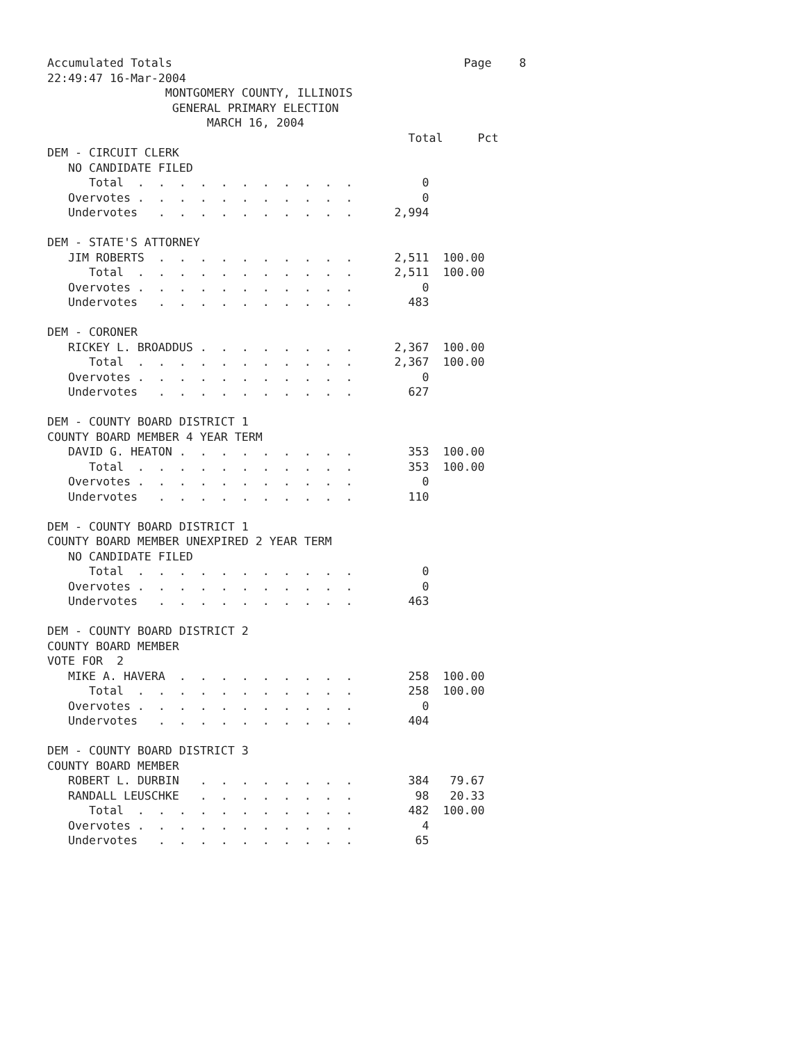Accumulated Totals                                          Page    8
22:49:47 16-Mar-2004
                 MONTGOMERY COUNTY, ILLINOIS
                  GENERAL PRIMARY ELECTION
                       MARCH 16, 2004
                                                    Total     Pct
DEM - CIRCUIT CLERK
   NO CANDIDATE FILED
      Total  .  .  .  .  .  .  .  .  .  .  .          0
   Overvotes .  .  .  .  .  .  .  .  .  .  .          0
   Undervotes   .  .  .  .  .  .  .  .  .  .      2,994

DEM - STATE'S ATTORNEY
   JIM ROBERTS  .  .  .  .  .  .  .  .  .  .      2,511  100.00
      Total  .  .  .  .  .  .  .  .  .  .  .      2,511  100.00
   Overvotes .  .  .  .  .  .  .  .  .  .  .          0
   Undervotes   .  .  .  .  .  .  .  .  .  .        483

DEM - CORONER
   RICKEY L. BROADDUS .  .  .  .  .  .  .  .      2,367  100.00
      Total  .  .  .  .  .  .  .  .  .  .  .      2,367  100.00
   Overvotes .  .  .  .  .  .  .  .  .  .  .          0
   Undervotes   .  .  .  .  .  .  .  .  .  .        627

DEM - COUNTY BOARD DISTRICT 1
COUNTY BOARD MEMBER 4 YEAR TERM
   DAVID G. HEATON .  .  .  .  .  .  .  .  .        353  100.00
      Total  .  .  .  .  .  .  .  .  .  .  .        353  100.00
   Overvotes .  .  .  .  .  .  .  .  .  .  .          0
   Undervotes   .  .  .  .  .  .  .  .  .  .        110

DEM - COUNTY BOARD DISTRICT 1
COUNTY BOARD MEMBER UNEXPIRED 2 YEAR TERM
   NO CANDIDATE FILED
      Total  .  .  .  .  .  .  .  .  .  .  .          0
   Overvotes .  .  .  .  .  .  .  .  .  .  .          0
   Undervotes   .  .  .  .  .  .  .  .  .  .        463

DEM - COUNTY BOARD DISTRICT 2
COUNTY BOARD MEMBER
VOTE FOR  2
   MIKE A. HAVERA  .  .  .  .  .  .  .  .  .        258  100.00
      Total  .  .  .  .  .  .  .  .  .  .  .        258  100.00
   Overvotes .  .  .  .  .  .  .  .  .  .  .          0
   Undervotes   .  .  .  .  .  .  .  .  .  .        404

DEM - COUNTY BOARD DISTRICT 3
COUNTY BOARD MEMBER
   ROBERT L. DURBIN   .  .  .  .  .  .  .  .        384   79.67
   RANDALL LEUSCHKE   .  .  .  .  .  .  .  .         98   20.33
      Total  .  .  .  .  .  .  .  .  .  .  .        482  100.00
   Overvotes .  .  .  .  .  .  .  .  .  .  .          4
   Undervotes   .  .  .  .  .  .  .  .  .  .         65